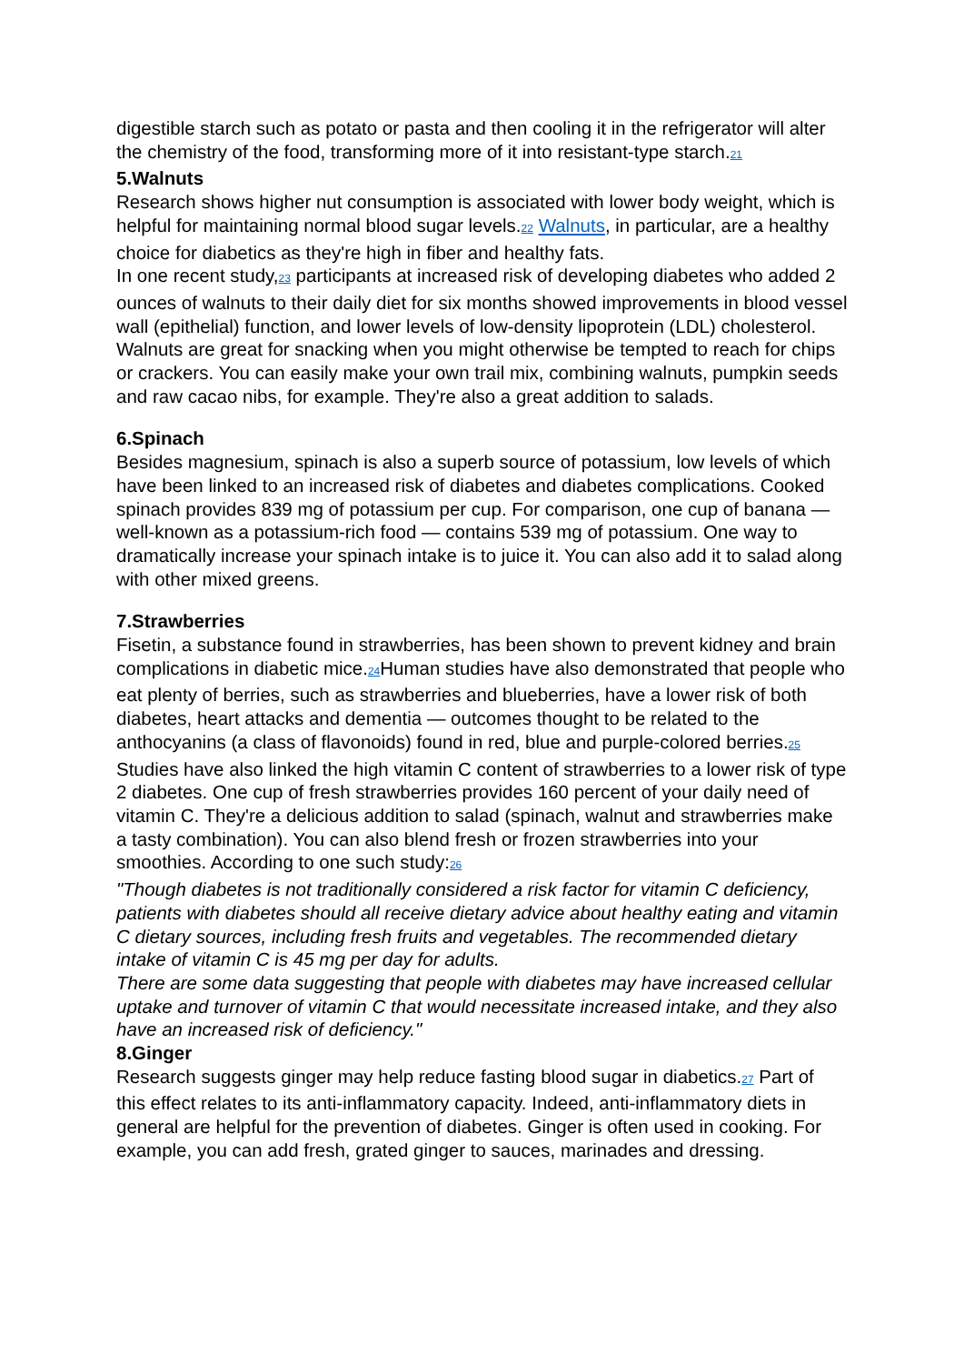digestible starch such as potato or pasta and then cooling it in the refrigerator will alter the chemistry of the food, transforming more of it into resistant-type starch.21
5.Walnuts
Research shows higher nut consumption is associated with lower body weight, which is helpful for maintaining normal blood sugar levels.22 Walnuts, in particular, are a healthy choice for diabetics as they're high in fiber and healthy fats.
In one recent study,23 participants at increased risk of developing diabetes who added 2 ounces of walnuts to their daily diet for six months showed improvements in blood vessel wall (epithelial) function, and lower levels of low-density lipoprotein (LDL) cholesterol.
Walnuts are great for snacking when you might otherwise be tempted to reach for chips or crackers. You can easily make your own trail mix, combining walnuts, pumpkin seeds and raw cacao nibs, for example. They're also a great addition to salads.
6.Spinach
Besides magnesium, spinach is also a superb source of potassium, low levels of which have been linked to an increased risk of diabetes and diabetes complications. Cooked spinach provides 839 mg of potassium per cup. For comparison, one cup of banana — well-known as a potassium-rich food — contains 539 mg of potassium. One way to dramatically increase your spinach intake is to juice it. You can also add it to salad along with other mixed greens.
7.Strawberries
Fisetin, a substance found in strawberries, has been shown to prevent kidney and brain complications in diabetic mice.24 Human studies have also demonstrated that people who eat plenty of berries, such as strawberries and blueberries, have a lower risk of both diabetes, heart attacks and dementia — outcomes thought to be related to the anthocyanins (a class of flavonoids) found in red, blue and purple-colored berries.25
Studies have also linked the high vitamin C content of strawberries to a lower risk of type 2 diabetes. One cup of fresh strawberries provides 160 percent of your daily need of vitamin C. They're a delicious addition to salad (spinach, walnut and strawberries make a tasty combination). You can also blend fresh or frozen strawberries into your smoothies. According to one such study:26
"Though diabetes is not traditionally considered a risk factor for vitamin C deficiency, patients with diabetes should all receive dietary advice about healthy eating and vitamin C dietary sources, including fresh fruits and vegetables. The recommended dietary intake of vitamin C is 45 mg per day for adults.
There are some data suggesting that people with diabetes may have increased cellular uptake and turnover of vitamin C that would necessitate increased intake, and they also have an increased risk of deficiency."
8.Ginger
Research suggests ginger may help reduce fasting blood sugar in diabetics.27 Part of this effect relates to its anti-inflammatory capacity. Indeed, anti-inflammatory diets in general are helpful for the prevention of diabetes. Ginger is often used in cooking. For example, you can add fresh, grated ginger to sauces, marinades and dressing.